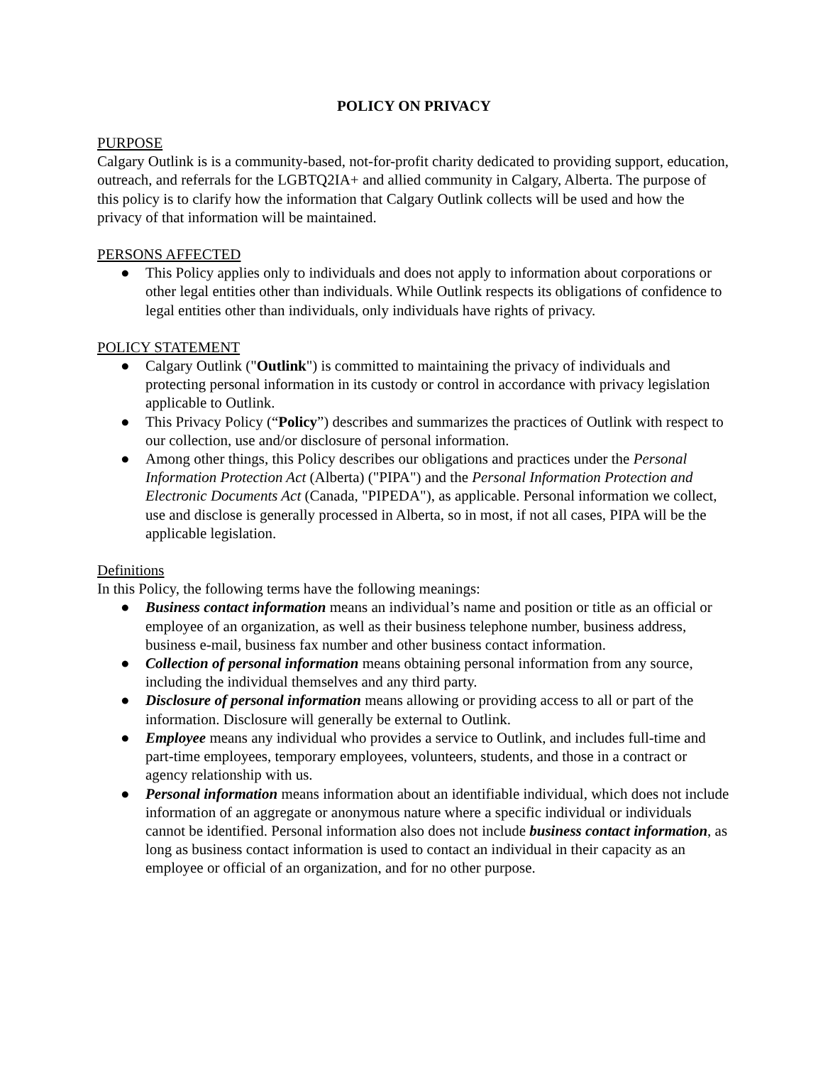POLICY ON PRIVACY
PURPOSE
Calgary Outlink is is a community-based, not-for-profit charity dedicated to providing support, education, outreach, and referrals for the LGBTQ2IA+ and allied community in Calgary, Alberta. The purpose of this policy is to clarify how the information that Calgary Outlink collects will be used and how the privacy of that information will be maintained.
PERSONS AFFECTED
● This Policy applies only to individuals and does not apply to information about corporations or other legal entities other than individuals. While Outlink respects its obligations of confidence to legal entities other than individuals, only individuals have rights of privacy.
POLICY STATEMENT
● Calgary Outlink ("Outlink") is committed to maintaining the privacy of individuals and protecting personal information in its custody or control in accordance with privacy legislation applicable to Outlink.
● This Privacy Policy (“Policy”) describes and summarizes the practices of Outlink with respect to our collection, use and/or disclosure of personal information.
● Among other things, this Policy describes our obligations and practices under the Personal Information Protection Act (Alberta) ("PIPA") and the Personal Information Protection and Electronic Documents Act (Canada, "PIPEDA"), as applicable. Personal information we collect, use and disclose is generally processed in Alberta, so in most, if not all cases, PIPA will be the applicable legislation.
Definitions
In this Policy, the following terms have the following meanings:
● Business contact information means an individual’s name and position or title as an official or employee of an organization, as well as their business telephone number, business address, business e-mail, business fax number and other business contact information.
● Collection of personal information means obtaining personal information from any source, including the individual themselves and any third party.
● Disclosure of personal information means allowing or providing access to all or part of the information. Disclosure will generally be external to Outlink.
● Employee means any individual who provides a service to Outlink, and includes full-time and part-time employees, temporary employees, volunteers, students, and those in a contract or agency relationship with us.
● Personal information means information about an identifiable individual, which does not include information of an aggregate or anonymous nature where a specific individual or individuals cannot be identified. Personal information also does not include business contact information, as long as business contact information is used to contact an individual in their capacity as an employee or official of an organization, and for no other purpose.